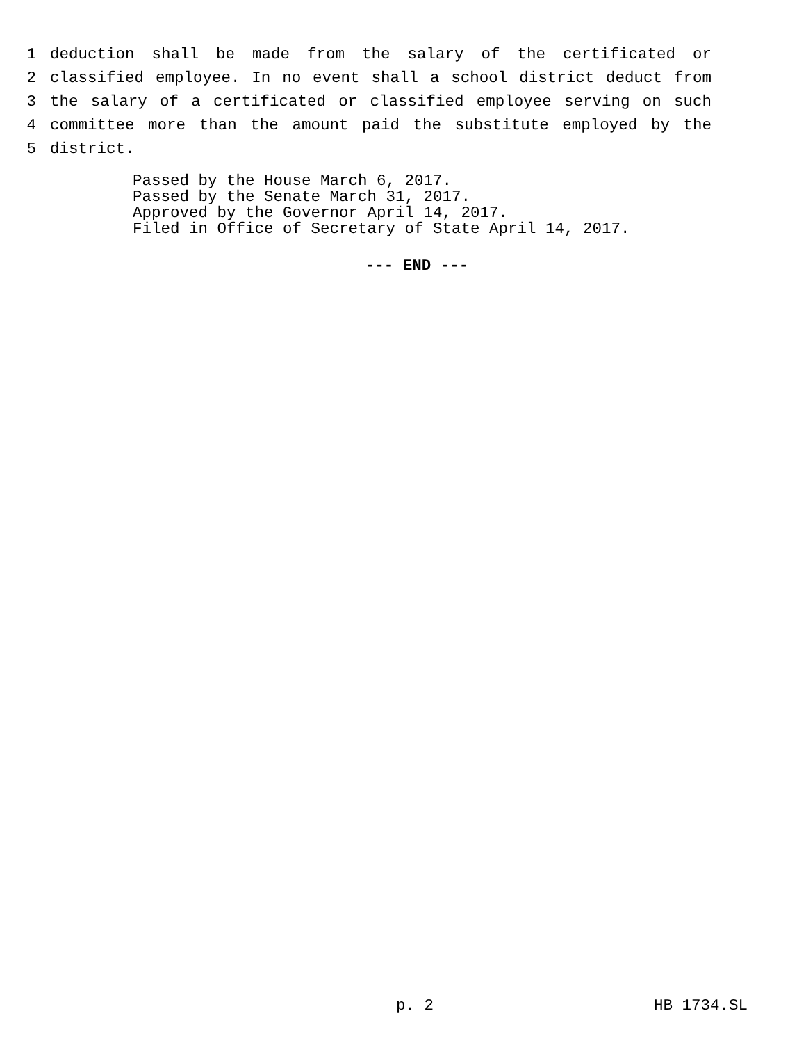1 deduction shall be made from the salary of the certificated or
2 classified employee. In no event shall a school district deduct from
3 the salary of a certificated or classified employee serving on such
4 committee more than the amount paid the substitute employed by the
5 district.
Passed by the House March 6, 2017.
Passed by the Senate March 31, 2017.
Approved by the Governor April 14, 2017.
Filed in Office of Secretary of State April 14, 2017.
--- END ---
p. 2 HB 1734.SL